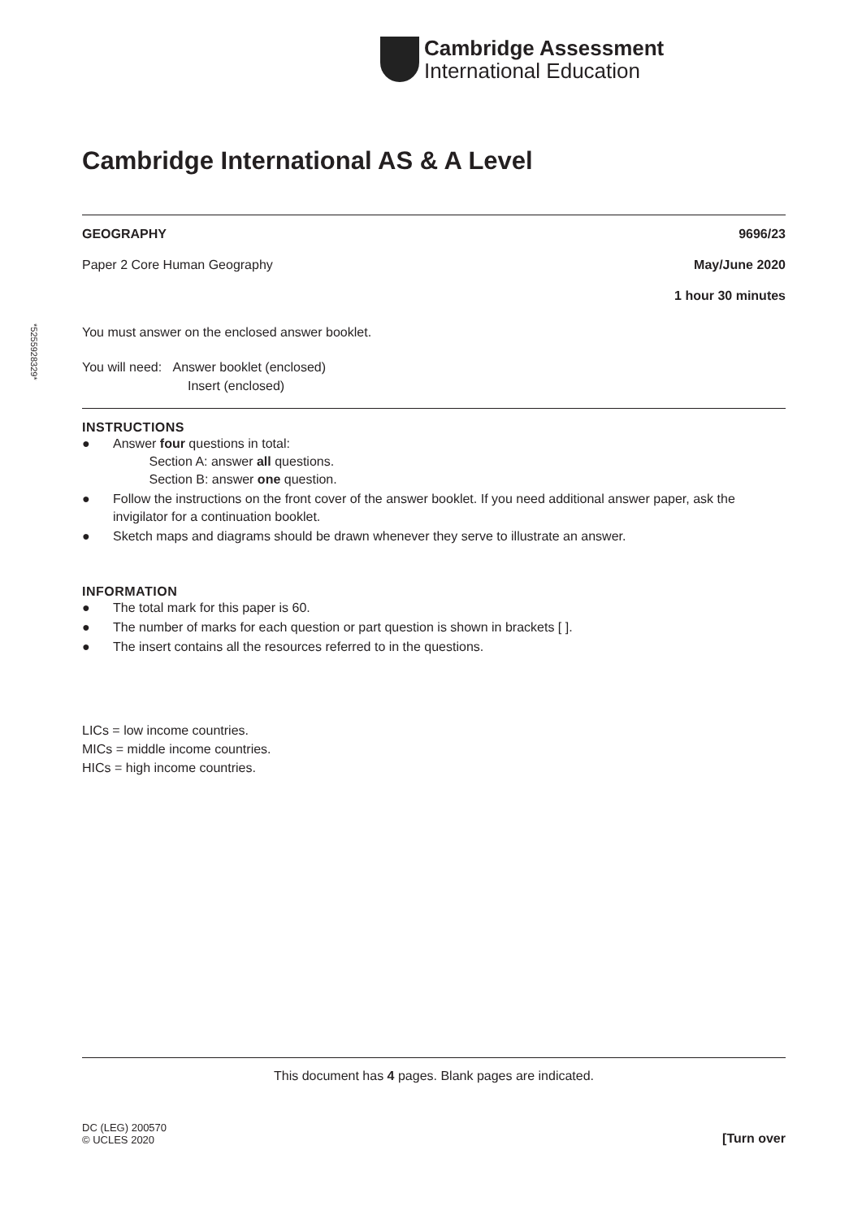Cambridge Assessment
International Education
*5255928329*
Cambridge International AS & A Level
GEOGRAPHY 9696/23
Paper 2 Core Human Geography May/June 2020
1 hour 30 minutes
You must answer on the enclosed answer booklet.
You will need: Answer booklet (enclosed)
Insert (enclosed)
INSTRUCTIONS
● Answer four questions in total:
Section A: answer all questions.
Section B: answer one question.
● Follow the instructions on the front cover of the answer booklet. If you need additional answer paper, ask the invigilator for a continuation booklet.
● Sketch maps and diagrams should be drawn whenever they serve to illustrate an answer.
INFORMATION
● The total mark for this paper is 60.
● The number of marks for each question or part question is shown in brackets [ ].
● The insert contains all the resources referred to in the questions.
LICs = low income countries.
MICs = middle income countries.
HICs = high income countries.
This document has 4 pages. Blank pages are indicated.
DC (LEG) 200570
© UCLES 2020 [Turn over